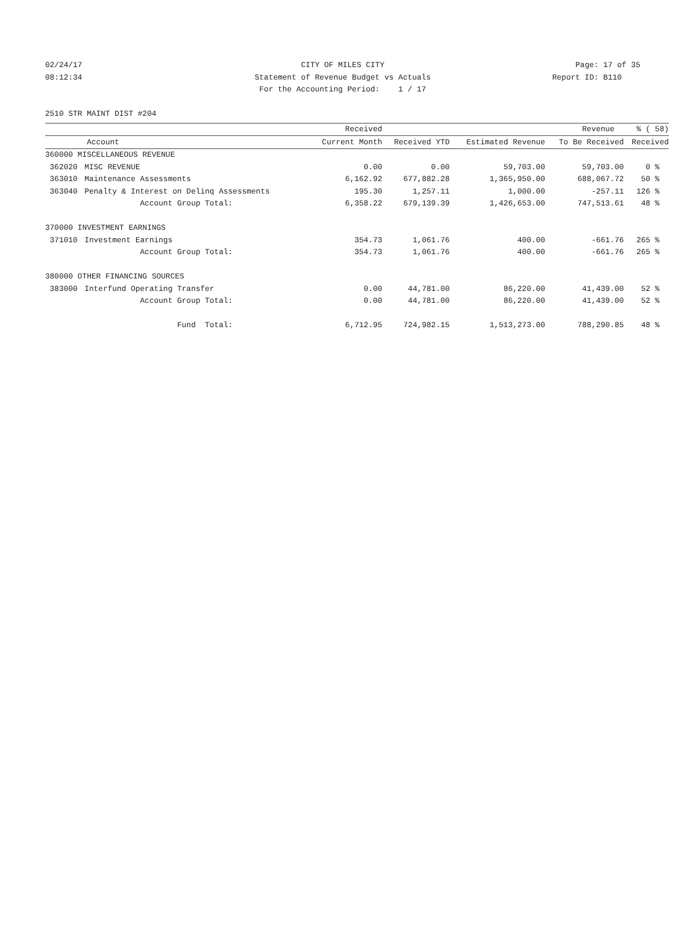02/24/17 CITY OF MILES CITY Page: 17 of 35
08:12:34 Statement of Revenue Budget vs Actuals Report ID: B110
For the Accounting Period: 1 / 17
2510 STR MAINT DIST #204
| | | Received | | | Revenue | % ( 58) |
| --- | --- | --- | --- | --- | --- | --- |
| Account | | Current Month | Received YTD | Estimated Revenue | To Be Received | Received |
| 360000 MISCELLANEOUS REVENUE | | | | | | |
| 362020 | MISC REVENUE | 0.00 | 0.00 | 59,703.00 | 59,703.00 | 0 % |
| 363010 | Maintenance Assessments | 6,162.92 | 677,882.28 | 1,365,950.00 | 688,067.72 | 50 % |
| 363040 | Penalty & Interest on Delinq Assessments | 195.30 | 1,257.11 | 1,000.00 | -257.11 | 126 % |
| | Account Group Total: | 6,358.22 | 679,139.39 | 1,426,653.00 | 747,513.61 | 48 % |
| 370000 INVESTMENT EARNINGS | | | | | | |
| 371010 | Investment Earnings | 354.73 | 1,061.76 | 400.00 | -661.76 | 265 % |
| | Account Group Total: | 354.73 | 1,061.76 | 400.00 | -661.76 | 265 % |
| 380000 OTHER FINANCING SOURCES | | | | | | |
| 383000 | Interfund Operating Transfer | 0.00 | 44,781.00 | 86,220.00 | 41,439.00 | 52 % |
| | Account Group Total: | 0.00 | 44,781.00 | 86,220.00 | 41,439.00 | 52 % |
| | Fund Total: | 6,712.95 | 724,982.15 | 1,513,273.00 | 788,290.85 | 48 % |